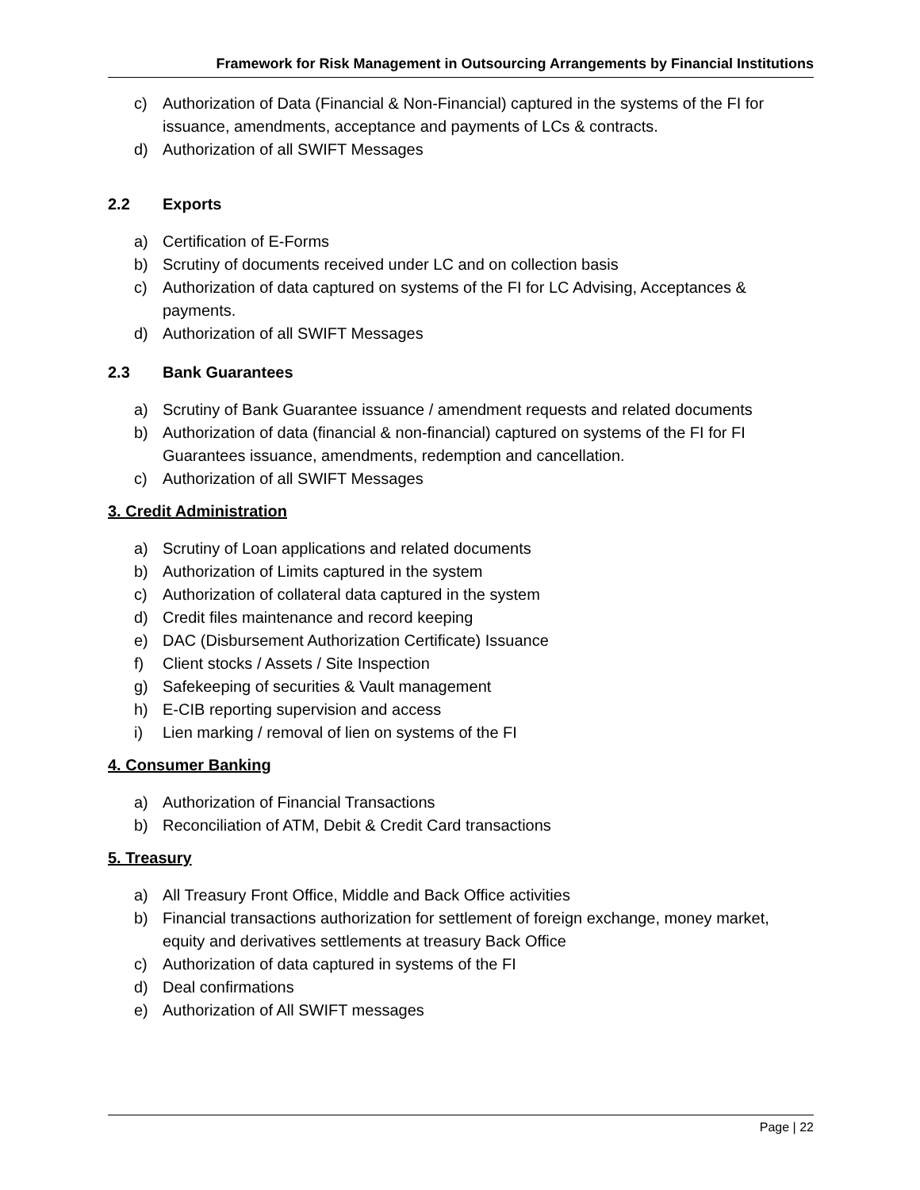Framework for Risk Management in Outsourcing Arrangements by Financial Institutions
c) Authorization of Data (Financial & Non-Financial) captured in the systems of the FI for issuance, amendments, acceptance and payments of LCs & contracts.
d) Authorization of all SWIFT Messages
2.2 Exports
a) Certification of E-Forms
b) Scrutiny of documents received under LC and on collection basis
c) Authorization of data captured on systems of the FI for LC Advising, Acceptances & payments.
d) Authorization of all SWIFT Messages
2.3 Bank Guarantees
a) Scrutiny of Bank Guarantee issuance / amendment requests and related documents
b) Authorization of data (financial & non-financial) captured on systems of the FI for FI Guarantees issuance, amendments, redemption and cancellation.
c) Authorization of all SWIFT Messages
3. Credit Administration
a) Scrutiny of Loan applications and related documents
b) Authorization of Limits captured in the system
c) Authorization of collateral data captured in the system
d) Credit files maintenance and record keeping
e) DAC (Disbursement Authorization Certificate) Issuance
f) Client stocks / Assets / Site Inspection
g) Safekeeping of securities & Vault management
h) E-CIB reporting supervision and access
i) Lien marking / removal of lien on systems of the FI
4. Consumer Banking
a) Authorization of Financial Transactions
b) Reconciliation of ATM, Debit & Credit Card transactions
5. Treasury
a) All Treasury Front Office, Middle and Back Office activities
b) Financial transactions authorization for settlement of foreign exchange, money market, equity and derivatives settlements at treasury Back Office
c) Authorization of data captured in systems of the FI
d) Deal confirmations
e) Authorization of All SWIFT messages
Page | 22